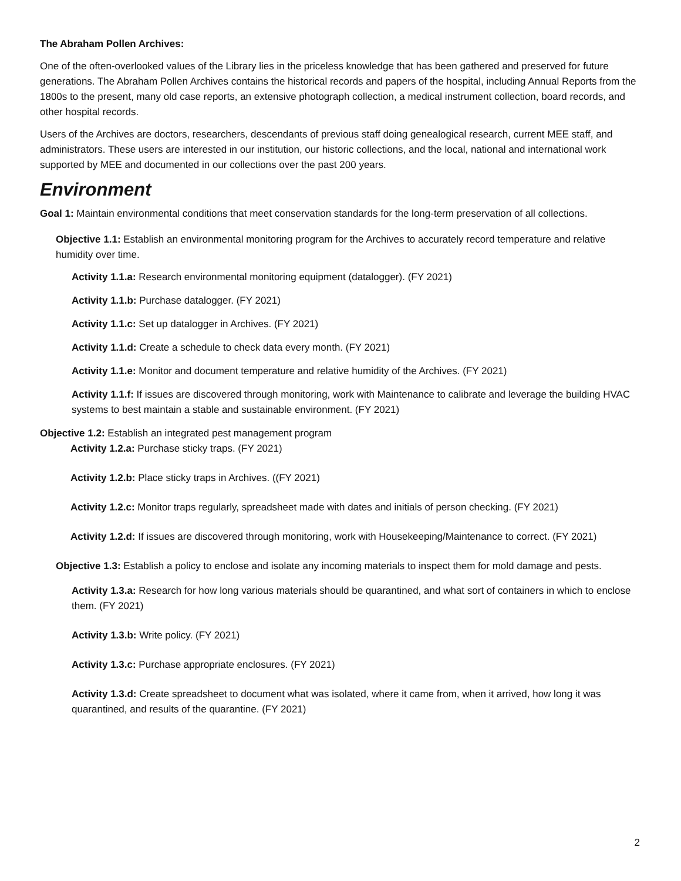The Abraham Pollen Archives:
One of the often-overlooked values of the Library lies in the priceless knowledge that has been gathered and preserved for future generations. The Abraham Pollen Archives contains the historical records and papers of the hospital, including Annual Reports from the 1800s to the present, many old case reports, an extensive photograph collection, a medical instrument collection, board records, and other hospital records.
Users of the Archives are doctors, researchers, descendants of previous staff doing genealogical research, current MEE staff, and administrators. These users are interested in our institution, our historic collections, and the local, national and international work supported by MEE and documented in our collections over the past 200 years.
Environment
Goal 1: Maintain environmental conditions that meet conservation standards for the long-term preservation of all collections.
Objective 1.1: Establish an environmental monitoring program for the Archives to accurately record temperature and relative humidity over time.
Activity 1.1.a: Research environmental monitoring equipment (datalogger). (FY 2021)
Activity 1.1.b: Purchase datalogger. (FY 2021)
Activity 1.1.c: Set up datalogger in Archives. (FY 2021)
Activity 1.1.d: Create a schedule to check data every month. (FY 2021)
Activity 1.1.e: Monitor and document temperature and relative humidity of the Archives. (FY 2021)
Activity 1.1.f: If issues are discovered through monitoring, work with Maintenance to calibrate and leverage the building HVAC systems to best maintain a stable and sustainable environment. (FY 2021)
Objective 1.2: Establish an integrated pest management program
Activity 1.2.a: Purchase sticky traps. (FY 2021)
Activity 1.2.b: Place sticky traps in Archives. ((FY 2021)
Activity 1.2.c: Monitor traps regularly, spreadsheet made with dates and initials of person checking. (FY 2021)
Activity 1.2.d: If issues are discovered through monitoring, work with Housekeeping/Maintenance to correct. (FY 2021)
Objective 1.3: Establish a policy to enclose and isolate any incoming materials to inspect them for mold damage and pests.
Activity 1.3.a: Research for how long various materials should be quarantined, and what sort of containers in which to enclose them. (FY 2021)
Activity 1.3.b: Write policy. (FY 2021)
Activity 1.3.c: Purchase appropriate enclosures. (FY 2021)
Activity 1.3.d: Create spreadsheet to document what was isolated, where it came from, when it arrived, how long it was quarantined, and results of the quarantine. (FY 2021)
2